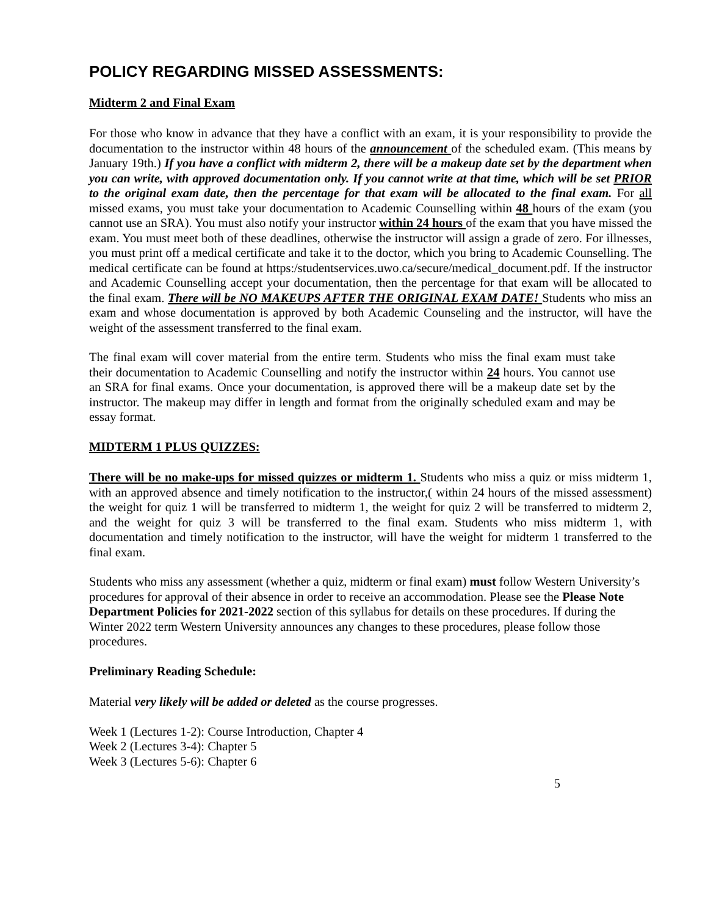POLICY REGARDING MISSED ASSESSMENTS:
Midterm 2 and Final Exam
For those who know in advance that they have a conflict with an exam, it is your responsibility to provide the documentation to the instructor within 48 hours of the announcement of the scheduled exam. (This means by January 19th.) If you have a conflict with midterm 2, there will be a makeup date set by the department when you can write, with approved documentation only. If you cannot write at that time, which will be set PRIOR to the original exam date, then the percentage for that exam will be allocated to the final exam. For all missed exams, you must take your documentation to Academic Counselling within 48 hours of the exam (you cannot use an SRA). You must also notify your instructor within 24 hours of the exam that you have missed the exam. You must meet both of these deadlines, otherwise the instructor will assign a grade of zero. For illnesses, you must print off a medical certificate and take it to the doctor, which you bring to Academic Counselling. The medical certificate can be found at https:/studentservices.uwo.ca/secure/medical_document.pdf. If the instructor and Academic Counselling accept your documentation, then the percentage for that exam will be allocated to the final exam. There will be NO MAKEUPS AFTER THE ORIGINAL EXAM DATE! Students who miss an exam and whose documentation is approved by both Academic Counseling and the instructor, will have the weight of the assessment transferred to the final exam.
The final exam will cover material from the entire term. Students who miss the final exam must take their documentation to Academic Counselling and notify the instructor within 24 hours. You cannot use an SRA for final exams. Once your documentation, is approved there will be a makeup date set by the instructor. The makeup may differ in length and format from the originally scheduled exam and may be essay format.
MIDTERM 1 PLUS QUIZZES:
There will be no make-ups for missed quizzes or midterm 1. Students who miss a quiz or miss midterm 1, with an approved absence and timely notification to the instructor,( within 24 hours of the missed assessment) the weight for quiz 1 will be transferred to midterm 1, the weight for quiz 2 will be transferred to midterm 2, and the weight for quiz 3 will be transferred to the final exam. Students who miss midterm 1, with documentation and timely notification to the instructor, will have the weight for midterm 1 transferred to the final exam.
Students who miss any assessment (whether a quiz, midterm or final exam) must follow Western University’s procedures for approval of their absence in order to receive an accommodation. Please see the Please Note Department Policies for 2021-2022 section of this syllabus for details on these procedures. If during the Winter 2022 term Western University announces any changes to these procedures, please follow those procedures.
Preliminary Reading Schedule:
Material very likely will be added or deleted as the course progresses.
Week 1 (Lectures 1-2): Course Introduction, Chapter 4
Week 2 (Lectures 3-4): Chapter 5
Week 3 (Lectures 5-6): Chapter 6
5